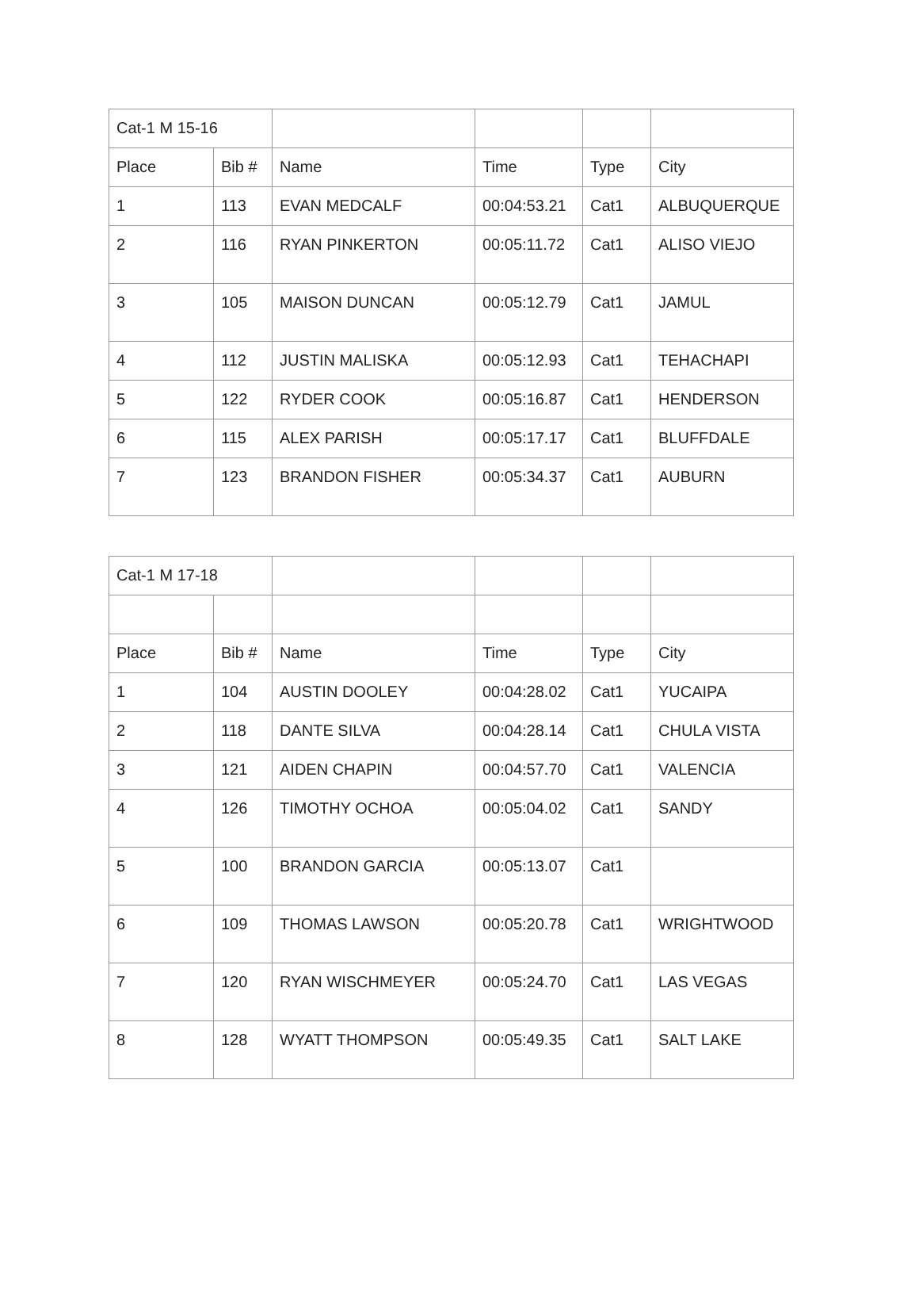| Cat-1 M 15-16 | | | | | |
| Place | Bib # | Name | Time | Type | City |
| 1 | 113 | EVAN MEDCALF | 00:04:53.21 | Cat1 | ALBUQUERQUE |
| 2 | 116 | RYAN PINKERTON | 00:05:11.72 | Cat1 | ALISO VIEJO |
| 3 | 105 | MAISON DUNCAN | 00:05:12.79 | Cat1 | JAMUL |
| 4 | 112 | JUSTIN MALISKA | 00:05:12.93 | Cat1 | TEHACHAPI |
| 5 | 122 | RYDER COOK | 00:05:16.87 | Cat1 | HENDERSON |
| 6 | 115 | ALEX PARISH | 00:05:17.17 | Cat1 | BLUFFDALE |
| 7 | 123 | BRANDON FISHER | 00:05:34.37 | Cat1 | AUBURN |
| Cat-1 M 17-18 | | | | | |
| Place | Bib # | Name | Time | Type | City |
| 1 | 104 | AUSTIN DOOLEY | 00:04:28.02 | Cat1 | YUCAIPA |
| 2 | 118 | DANTE SILVA | 00:04:28.14 | Cat1 | CHULA VISTA |
| 3 | 121 | AIDEN CHAPIN | 00:04:57.70 | Cat1 | VALENCIA |
| 4 | 126 | TIMOTHY OCHOA | 00:05:04.02 | Cat1 | SANDY |
| 5 | 100 | BRANDON GARCIA | 00:05:13.07 | Cat1 | |
| 6 | 109 | THOMAS LAWSON | 00:05:20.78 | Cat1 | WRIGHTWOOD |
| 7 | 120 | RYAN WISCHMEYER | 00:05:24.70 | Cat1 | LAS VEGAS |
| 8 | 128 | WYATT THOMPSON | 00:05:49.35 | Cat1 | SALT LAKE |